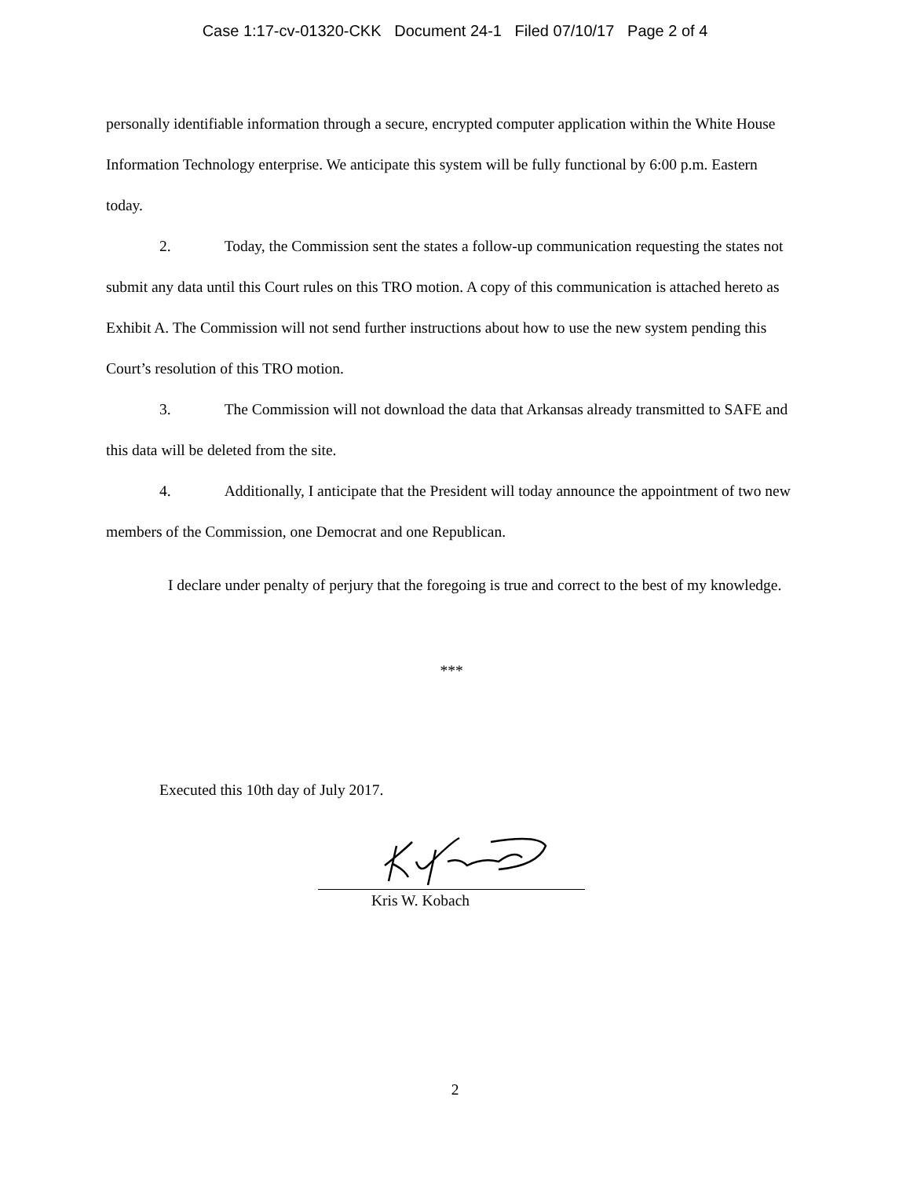Case 1:17-cv-01320-CKK Document 24-1 Filed 07/10/17 Page 2 of 4
personally identifiable information through a secure, encrypted computer application within the White House Information Technology enterprise. We anticipate this system will be fully functional by 6:00 p.m. Eastern today.
2. Today, the Commission sent the states a follow-up communication requesting the states not submit any data until this Court rules on this TRO motion. A copy of this communication is attached hereto as Exhibit A. The Commission will not send further instructions about how to use the new system pending this Court’s resolution of this TRO motion.
3. The Commission will not download the data that Arkansas already transmitted to SAFE and this data will be deleted from the site.
4. Additionally, I anticipate that the President will today announce the appointment of two new members of the Commission, one Democrat and one Republican.
I declare under penalty of perjury that the foregoing is true and correct to the best of my knowledge.
***
Executed this 10th day of July 2017.
Kris W. Kobach
2